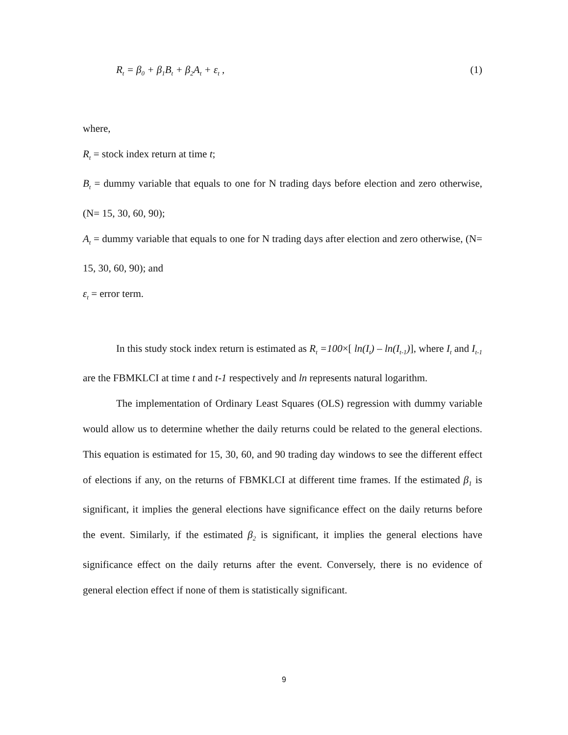R<sub>t</sub> = β<sub>0</sub> + β<sub>1</sub>B<sub>t</sub> + β<sub>2</sub>A<sub>t</sub> + ε<sub>t</sub> , (1)
where,
R<sub>t</sub> = stock index return at time t;
B<sub>t</sub> = dummy variable that equals to one for N trading days before election and zero otherwise, (N= 15, 30, 60, 90);
A<sub>t</sub> = dummy variable that equals to one for N trading days after election and zero otherwise, (N= 15, 30, 60, 90); and
ε<sub>t</sub> = error term.
In this study stock index return is estimated as R<sub>t</sub> =100×[ ln(I<sub>t</sub>) – ln(I<sub>t-1</sub>)], where I<sub>t</sub> and I<sub>t-1</sub> are the FBMKLCI at time t and t-1 respectively and ln represents natural logarithm.
The implementation of Ordinary Least Squares (OLS) regression with dummy variable would allow us to determine whether the daily returns could be related to the general elections. This equation is estimated for 15, 30, 60, and 90 trading day windows to see the different effect of elections if any, on the returns of FBMKLCI at different time frames. If the estimated β<sub>1</sub> is significant, it implies the general elections have significance effect on the daily returns before the event. Similarly, if the estimated β<sub>2</sub> is significant, it implies the general elections have significance effect on the daily returns after the event. Conversely, there is no evidence of general election effect if none of them is statistically significant.
9